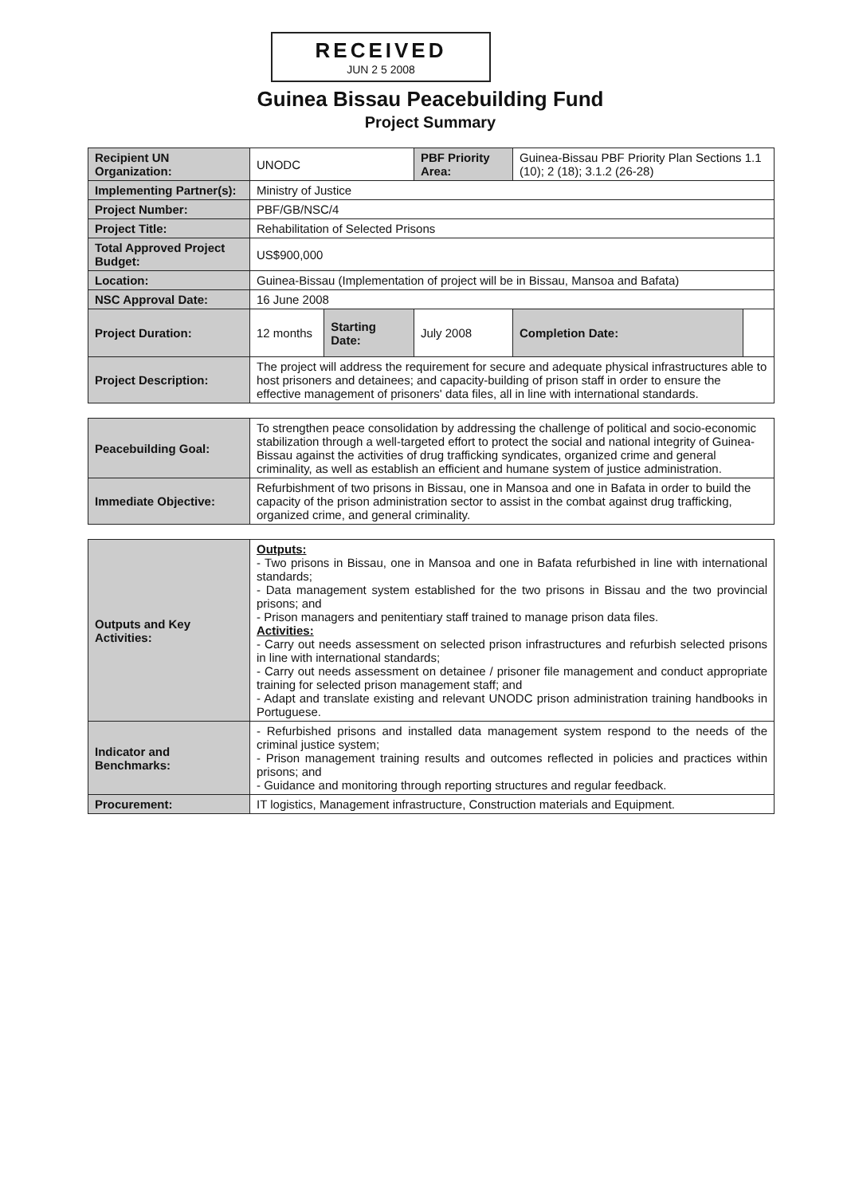RECEIVED
JUN 2 5 2008
Guinea Bissau Peacebuilding Fund
Project Summary
| Recipient UN Organization: | UNODC | | PBF Priority Area: | Guinea-Bissau PBF Priority Plan Sections 1.1 (10); 2 (18); 3.1.2 (26-28) | |
| Implementing Partner(s): | Ministry of Justice | | | | |
| Project Number: | PBF/GB/NSC/4 | | | | |
| Project Title: | Rehabilitation of Selected Prisons | | | | |
| Total Approved Project Budget: | US$900,000 | | | | |
| Location: | Guinea-Bissau (Implementation of project will be in Bissau, Mansoa and Bafata) | | | | |
| NSC Approval Date: | 16 June 2008 | | | | |
| Project Duration: | 12 months | Starting Date: | July 2008 | Completion Date: | |
| Project Description: | The project will address the requirement for secure and adequate physical infrastructures able to host prisoners and detainees; and capacity-building of prison staff in order to ensure the effective management of prisoners' data files, all in line with international standards. | | | | |
| Peacebuilding Goal: | To strengthen peace consolidation by addressing the challenge of political and socio-economic stabilization through a well-targeted effort to protect the social and national integrity of Guinea-Bissau against the activities of drug trafficking syndicates, organized crime and general criminality, as well as establish an efficient and humane system of justice administration. |
| Immediate Objective: | Refurbishment of two prisons in Bissau, one in Mansoa and one in Bafata in order to build the capacity of the prison administration sector to assist in the combat against drug trafficking, organized crime, and general criminality. |
| Outputs and Key Activities: | Outputs: - Two prisons in Bissau, one in Mansoa and one in Bafata refurbished in line with international standards; - Data management system established for the two prisons in Bissau and the two provincial prisons; and - Prison managers and penitentiary staff trained to manage prison data files. Activities: - Carry out needs assessment on selected prison infrastructures and refurbish selected prisons in line with international standards; - Carry out needs assessment on detainee / prisoner file management and conduct appropriate training for selected prison management staff; and - Adapt and translate existing and relevant UNODC prison administration training handbooks in Portuguese. |
| Indicator and Benchmarks: | - Refurbished prisons and installed data management system respond to the needs of the criminal justice system; - Prison management training results and outcomes reflected in policies and practices within prisons; and - Guidance and monitoring through reporting structures and regular feedback. |
| Procurement: | IT logistics, Management infrastructure, Construction materials and Equipment. |